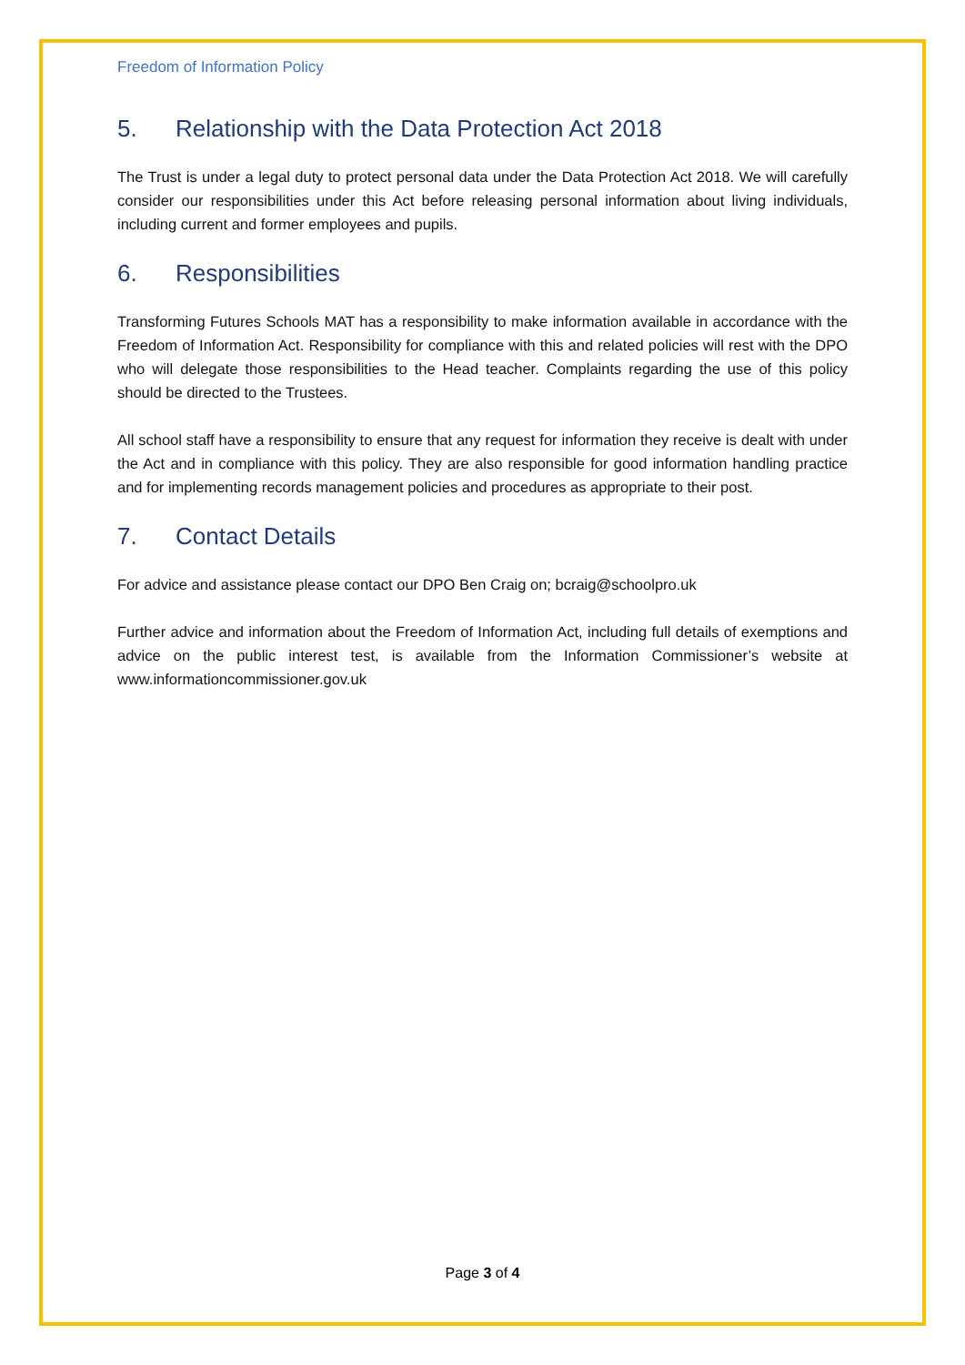Freedom of Information Policy
5. Relationship with the Data Protection Act 2018
The Trust is under a legal duty to protect personal data under the Data Protection Act 2018. We will carefully consider our responsibilities under this Act before releasing personal information about living individuals, including current and former employees and pupils.
6. Responsibilities
Transforming Futures Schools MAT has a responsibility to make information available in accordance with the Freedom of Information Act. Responsibility for compliance with this and related policies will rest with the DPO who will delegate those responsibilities to the Head teacher. Complaints regarding the use of this policy should be directed to the Trustees.
All school staff have a responsibility to ensure that any request for information they receive is dealt with under the Act and in compliance with this policy. They are also responsible for good information handling practice and for implementing records management policies and procedures as appropriate to their post.
7. Contact Details
For advice and assistance please contact our DPO Ben Craig on; bcraig@schoolpro.uk
Further advice and information about the Freedom of Information Act, including full details of exemptions and advice on the public interest test, is available from the Information Commissioner’s website at www.informationcommissioner.gov.uk
Page 3 of 4